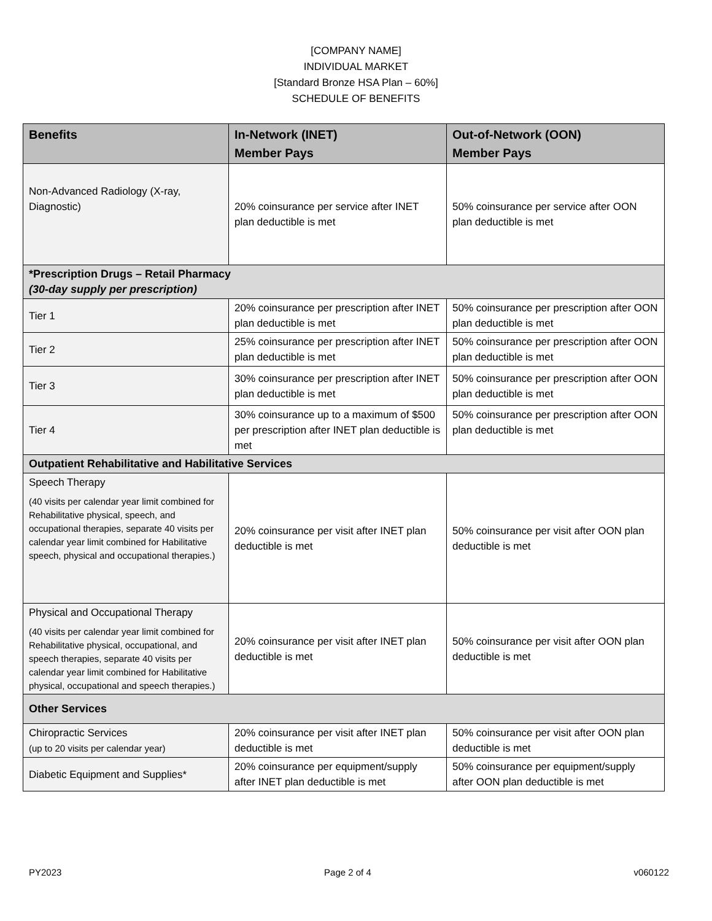[COMPANY NAME]
INDIVIDUAL MARKET
[Standard Bronze HSA Plan – 60%]
SCHEDULE OF BENEFITS
| Benefits | In-Network (INET) Member Pays | Out-of-Network (OON) Member Pays |
| --- | --- | --- |
| Non-Advanced Radiology (X-ray, Diagnostic) | 20% coinsurance per service after INET plan deductible is met | 50% coinsurance per service after OON plan deductible is met |
| *Prescription Drugs – Retail Pharmacy (30-day supply per prescription) | | |
| Tier 1 | 20% coinsurance per prescription after INET plan deductible is met | 50% coinsurance per prescription after OON plan deductible is met |
| Tier 2 | 25% coinsurance per prescription after INET plan deductible is met | 50% coinsurance per prescription after OON plan deductible is met |
| Tier 3 | 30% coinsurance per prescription after INET plan deductible is met | 50% coinsurance per prescription after OON plan deductible is met |
| Tier 4 | 30% coinsurance up to a maximum of $500 per prescription after INET plan deductible is met | 50% coinsurance per prescription after OON plan deductible is met |
| Outpatient Rehabilitative and Habilitative Services | | |
| Speech Therapy (40 visits per calendar year limit combined for Rehabilitative physical, speech, and occupational therapies, separate 40 visits per calendar year limit combined for Habilitative speech, physical and occupational therapies.) | 20% coinsurance per visit after INET plan deductible is met | 50% coinsurance per visit after OON plan deductible is met |
| Physical and Occupational Therapy (40 visits per calendar year limit combined for Rehabilitative physical, occupational, and speech therapies, separate 40 visits per calendar year limit combined for Habilitative physical, occupational and speech therapies.) | 20% coinsurance per visit after INET plan deductible is met | 50% coinsurance per visit after OON plan deductible is met |
| Other Services | | |
| Chiropractic Services (up to 20 visits per calendar year) | 20% coinsurance per visit after INET plan deductible is met | 50% coinsurance per visit after OON plan deductible is met |
| Diabetic Equipment and Supplies* | 20% coinsurance per equipment/supply after INET plan deductible is met | 50% coinsurance per equipment/supply after OON plan deductible is met |
PY2023 Page 2 of 4 v060122